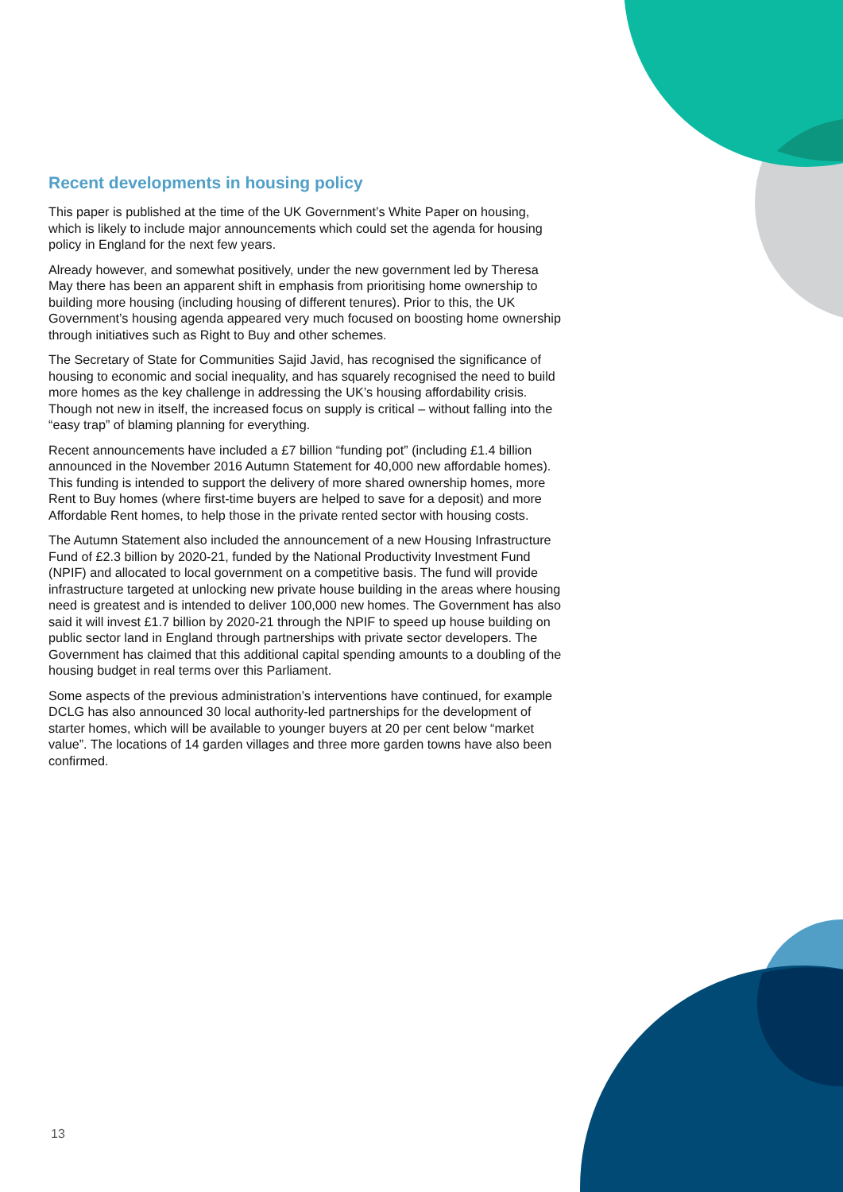Recent developments in housing policy
This paper is published at the time of the UK Government’s White Paper on housing, which is likely to include major announcements which could set the agenda for housing policy in England for the next few years.
Already however, and somewhat positively, under the new government led by Theresa May there has been an apparent shift in emphasis from prioritising home ownership to building more housing (including housing of different tenures). Prior to this, the UK Government’s housing agenda appeared very much focused on boosting home ownership through initiatives such as Right to Buy and other schemes.
The Secretary of State for Communities Sajid Javid, has recognised the significance of housing to economic and social inequality, and has squarely recognised the need to build more homes as the key challenge in addressing the UK’s housing affordability crisis. Though not new in itself, the increased focus on supply is critical – without falling into the “easy trap” of blaming planning for everything.
Recent announcements have included a £7 billion “funding pot” (including £1.4 billion announced in the November 2016 Autumn Statement for 40,000 new affordable homes). This funding is intended to support the delivery of more shared ownership homes, more Rent to Buy homes (where first-time buyers are helped to save for a deposit) and more Affordable Rent homes, to help those in the private rented sector with housing costs.
The Autumn Statement also included the announcement of a new Housing Infrastructure Fund of £2.3 billion by 2020-21, funded by the National Productivity Investment Fund (NPIF) and allocated to local government on a competitive basis. The fund will provide infrastructure targeted at unlocking new private house building in the areas where housing need is greatest and is intended to deliver 100,000 new homes. The Government has also said it will invest £1.7 billion by 2020-21 through the NPIF to speed up house building on public sector land in England through partnerships with private sector developers. The Government has claimed that this additional capital spending amounts to a doubling of the housing budget in real terms over this Parliament.
Some aspects of the previous administration’s interventions have continued, for example DCLG has also announced 30 local authority-led partnerships for the development of starter homes, which will be available to younger buyers at 20 per cent below “market value”. The locations of 14 garden villages and three more garden towns have also been confirmed.
13